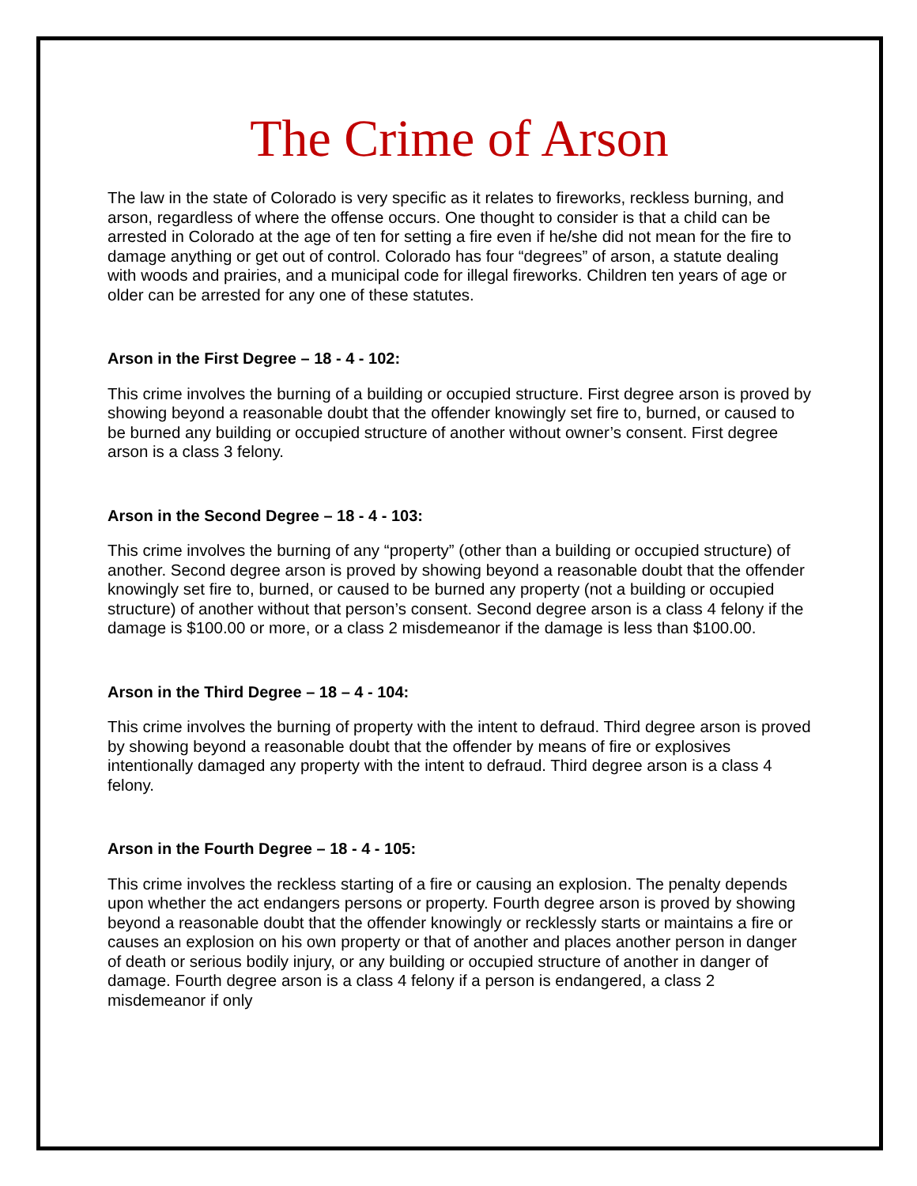The Crime of Arson
The law in the state of Colorado is very specific as it relates to fireworks, reckless burning, and arson, regardless of where the offense occurs. One thought to consider is that a child can be arrested in Colorado at the age of ten for setting a fire even if he/she did not mean for the fire to damage anything or get out of control. Colorado has four “degrees” of arson, a statute dealing with woods and prairies, and a municipal code for illegal fireworks. Children ten years of age or older can be arrested for any one of these statutes.
Arson in the First Degree – 18 - 4 - 102:
This crime involves the burning of a building or occupied structure. First degree arson is proved by showing beyond a reasonable doubt that the offender knowingly set fire to, burned, or caused to be burned any building or occupied structure of another without owner’s consent. First degree arson is a class 3 felony.
Arson in the Second Degree – 18 - 4 - 103:
This crime involves the burning of any “property” (other than a building or occupied structure) of another. Second degree arson is proved by showing beyond a reasonable doubt that the offender knowingly set fire to, burned, or caused to be burned any property (not a building or occupied structure) of another without that person’s consent. Second degree arson is a class 4 felony if the damage is $100.00 or more, or a class 2 misdemeanor if the damage is less than $100.00.
Arson in the Third Degree – 18 – 4 - 104:
This crime involves the burning of property with the intent to defraud. Third degree arson is proved by showing beyond a reasonable doubt that the offender by means of fire or explosives intentionally damaged any property with the intent to defraud. Third degree arson is a class 4 felony.
Arson in the Fourth Degree – 18 - 4 - 105:
This crime involves the reckless starting of a fire or causing an explosion. The penalty depends upon whether the act endangers persons or property. Fourth degree arson is proved by showing beyond a reasonable doubt that the offender knowingly or recklessly starts or maintains a fire or causes an explosion on his own property or that of another and places another person in danger of death or serious bodily injury, or any building or occupied structure of another in danger of damage. Fourth degree arson is a class 4 felony if a person is endangered, a class 2 misdemeanor if only